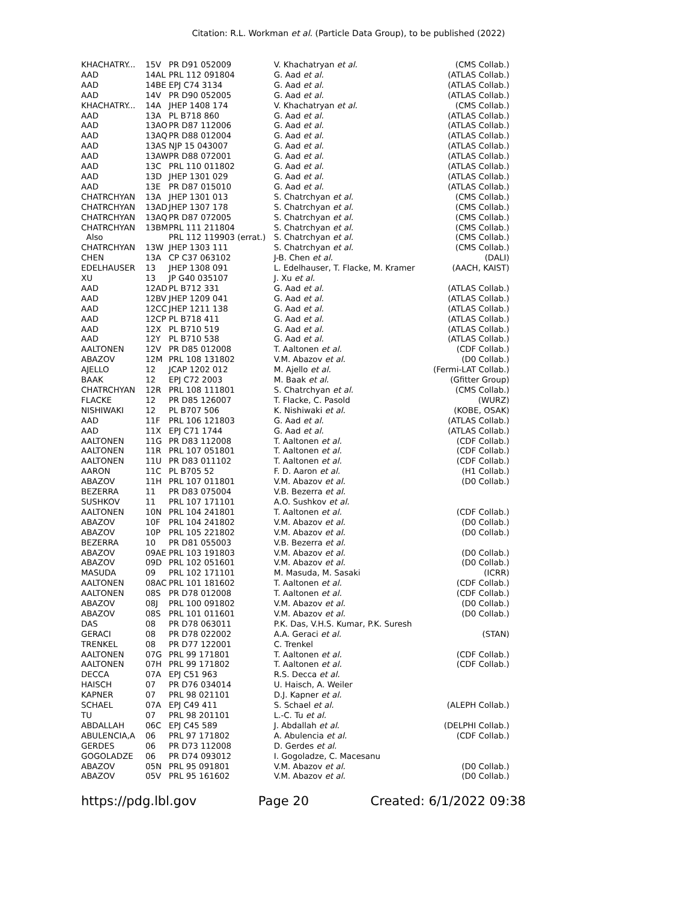Citation: R.L. Workman et al. (Particle Data Group), to be published (2022)
| KHACHATRY... | 15V | PR D91 052009 | V. Khachatryan et al. | (CMS Collab.) |
| AAD | 14AL | PRL 112 091804 | G. Aad et al. | (ATLAS Collab.) |
| AAD | 14BE | EPJ C74 3134 | G. Aad et al. | (ATLAS Collab.) |
| AAD | 14V | PR D90 052005 | G. Aad et al. | (ATLAS Collab.) |
| KHACHATRY... | 14A | JHEP 1408 174 | V. Khachatryan et al. | (CMS Collab.) |
| AAD | 13A | PL B718 860 | G. Aad et al. | (ATLAS Collab.) |
| AAD | 13AO | PR D87 112006 | G. Aad et al. | (ATLAS Collab.) |
| AAD | 13AQ | PR D88 012004 | G. Aad et al. | (ATLAS Collab.) |
| AAD | 13AS | NJP 15 043007 | G. Aad et al. | (ATLAS Collab.) |
| AAD | 13AW | PR D88 072001 | G. Aad et al. | (ATLAS Collab.) |
| AAD | 13C | PRL 110 011802 | G. Aad et al. | (ATLAS Collab.) |
| AAD | 13D | JHEP 1301 029 | G. Aad et al. | (ATLAS Collab.) |
| AAD | 13E | PR D87 015010 | G. Aad et al. | (ATLAS Collab.) |
| CHATRCHYAN | 13A | JHEP 1301 013 | S. Chatrchyan et al. | (CMS Collab.) |
| CHATRCHYAN | 13AD | JHEP 1307 178 | S. Chatrchyan et al. | (CMS Collab.) |
| CHATRCHYAN | 13AQ | PR D87 072005 | S. Chatrchyan et al. | (CMS Collab.) |
| CHATRCHYAN | 13BM | PRL 111 211804 | S. Chatrchyan et al. | (CMS Collab.) |
| Also | | PRL 112 119903 (errat.) | S. Chatrchyan et al. | (CMS Collab.) |
| CHATRCHYAN | 13W | JHEP 1303 111 | S. Chatrchyan et al. | (CMS Collab.) |
| CHEN | 13A | CP C37 063102 | J-B. Chen et al. | (DALI) |
| EDELHAUSER | 13 | JHEP 1308 091 | L. Edelhauser, T. Flacke, M. Kramer | (AACH, KAIST) |
| XU | 13 | JP G40 035107 | J. Xu et al. | |
| AAD | 12AD | PL B712 331 | G. Aad et al. | (ATLAS Collab.) |
| AAD | 12BV | JHEP 1209 041 | G. Aad et al. | (ATLAS Collab.) |
| AAD | 12CC | JHEP 1211 138 | G. Aad et al. | (ATLAS Collab.) |
| AAD | 12CP | PL B718 411 | G. Aad et al. | (ATLAS Collab.) |
| AAD | 12X | PL B710 519 | G. Aad et al. | (ATLAS Collab.) |
| AAD | 12Y | PL B710 538 | G. Aad et al. | (ATLAS Collab.) |
| AALTONEN | 12V | PR D85 012008 | T. Aaltonen et al. | (CDF Collab.) |
| ABAZOV | 12M | PRL 108 131802 | V.M. Abazov et al. | (D0 Collab.) |
| AJELLO | 12 | JCAP 1202 012 | M. Ajello et al. | (Fermi-LAT Collab.) |
| BAAK | 12 | EPJ C72 2003 | M. Baak et al. | (Gfitter Group) |
| CHATRCHYAN | 12R | PRL 108 111801 | S. Chatrchyan et al. | (CMS Collab.) |
| FLACKE | 12 | PR D85 126007 | T. Flacke, C. Pasold | (WURZ) |
| NISHIWAKI | 12 | PL B707 506 | K. Nishiwaki et al. | (KOBE, OSAK) |
| AAD | 11F | PRL 106 121803 | G. Aad et al. | (ATLAS Collab.) |
| AAD | 11X | EPJ C71 1744 | G. Aad et al. | (ATLAS Collab.) |
| AALTONEN | 11G | PR D83 112008 | T. Aaltonen et al. | (CDF Collab.) |
| AALTONEN | 11R | PRL 107 051801 | T. Aaltonen et al. | (CDF Collab.) |
| AALTONEN | 11U | PR D83 011102 | T. Aaltonen et al. | (CDF Collab.) |
| AARON | 11C | PL B705 52 | F. D. Aaron et al. | (H1 Collab.) |
| ABAZOV | 11H | PRL 107 011801 | V.M. Abazov et al. | (D0 Collab.) |
| BEZERRA | 11 | PR D83 075004 | V.B. Bezerra et al. | |
| SUSHKOV | 11 | PRL 107 171101 | A.O. Sushkov et al. | |
| AALTONEN | 10N | PRL 104 241801 | T. Aaltonen et al. | (CDF Collab.) |
| ABAZOV | 10F | PRL 104 241802 | V.M. Abazov et al. | (D0 Collab.) |
| ABAZOV | 10P | PRL 105 221802 | V.M. Abazov et al. | (D0 Collab.) |
| BEZERRA | 10 | PR D81 055003 | V.B. Bezerra et al. | |
| ABAZOV | 09AE | PRL 103 191803 | V.M. Abazov et al. | (D0 Collab.) |
| ABAZOV | 09D | PRL 102 051601 | V.M. Abazov et al. | (D0 Collab.) |
| MASUDA | 09 | PRL 102 171101 | M. Masuda, M. Sasaki | (ICRR) |
| AALTONEN | 08AC | PRL 101 181602 | T. Aaltonen et al. | (CDF Collab.) |
| AALTONEN | 08S | PR D78 012008 | T. Aaltonen et al. | (CDF Collab.) |
| ABAZOV | 08J | PRL 100 091802 | V.M. Abazov et al. | (D0 Collab.) |
| ABAZOV | 08S | PRL 101 011601 | V.M. Abazov et al. | (D0 Collab.) |
| DAS | 08 | PR D78 063011 | P.K. Das, V.H.S. Kumar, P.K. Suresh | |
| GERACI | 08 | PR D78 022002 | A.A. Geraci et al. | (STAN) |
| TRENKEL | 08 | PR D77 122001 | C. Trenkel | |
| AALTONEN | 07G | PRL 99 171801 | T. Aaltonen et al. | (CDF Collab.) |
| AALTONEN | 07H | PRL 99 171802 | T. Aaltonen et al. | (CDF Collab.) |
| DECCA | 07A | EPJ C51 963 | R.S. Decca et al. | |
| HAISCH | 07 | PR D76 034014 | U. Haisch, A. Weiler | |
| KAPNER | 07 | PRL 98 021101 | D.J. Kapner et al. | |
| SCHAEL | 07A | EPJ C49 411 | S. Schael et al. | (ALEPH Collab.) |
| TU | 07 | PRL 98 201101 | L.-C. Tu et al. | |
| ABDALLAH | 06C | EPJ C45 589 | J. Abdallah et al. | (DELPHI Collab.) |
| ABULENCIA,A | 06 | PRL 97 171802 | A. Abulencia et al. | (CDF Collab.) |
| GERDES | 06 | PR D73 112008 | D. Gerdes et al. | |
| GOGOLADZE | 06 | PR D74 093012 | I. Gogoladze, C. Macesanu | |
| ABAZOV | 05N | PRL 95 091801 | V.M. Abazov et al. | (D0 Collab.) |
| ABAZOV | 05V | PRL 95 161602 | V.M. Abazov et al. | (D0 Collab.) |
https://pdg.lbl.gov Page 20 Created: 6/1/2022 09:38